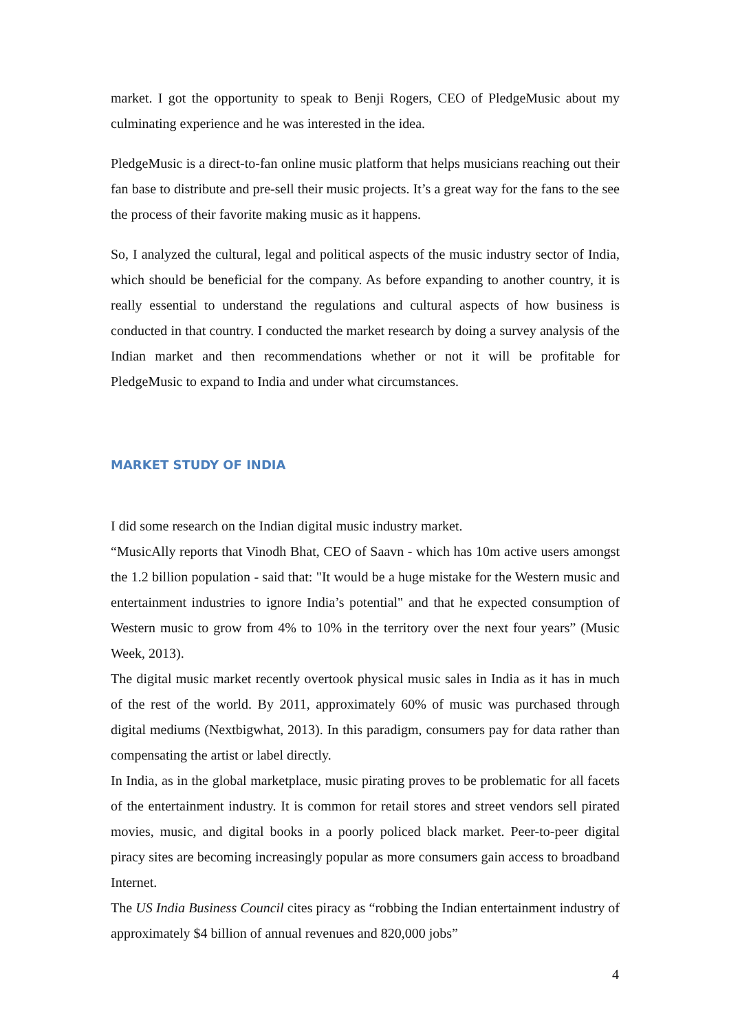market. I got the opportunity to speak to Benji Rogers, CEO of PledgeMusic about my culminating experience and he was interested in the idea.
PledgeMusic is a direct-to-fan online music platform that helps musicians reaching out their fan base to distribute and pre-sell their music projects. It’s a great way for the fans to the see the process of their favorite making music as it happens.
So, I analyzed the cultural, legal and political aspects of the music industry sector of India, which should be beneficial for the company. As before expanding to another country, it is really essential to understand the regulations and cultural aspects of how business is conducted in that country. I conducted the market research by doing a survey analysis of the Indian market and then recommendations whether or not it will be profitable for PledgeMusic to expand to India and under what circumstances.
MARKET STUDY OF INDIA
I did some research on the Indian digital music industry market.
“MusicAlly reports that Vinodh Bhat, CEO of Saavn - which has 10m active users amongst the 1.2 billion population - said that: "It would be a huge mistake for the Western music and entertainment industries to ignore India’s potential" and that he expected consumption of Western music to grow from 4% to 10% in the territory over the next four years” (Music Week, 2013).
The digital music market recently overtook physical music sales in India as it has in much of the rest of the world. By 2011, approximately 60% of music was purchased through digital mediums (Nextbigwhat, 2013). In this paradigm, consumers pay for data rather than compensating the artist or label directly.
In India, as in the global marketplace, music pirating proves to be problematic for all facets of the entertainment industry. It is common for retail stores and street vendors sell pirated movies, music, and digital books in a poorly policed black market. Peer-to-peer digital piracy sites are becoming increasingly popular as more consumers gain access to broadband Internet.
The US India Business Council cites piracy as “robbing the Indian entertainment industry of approximately $4 billion of annual revenues and 820,000 jobs”
4